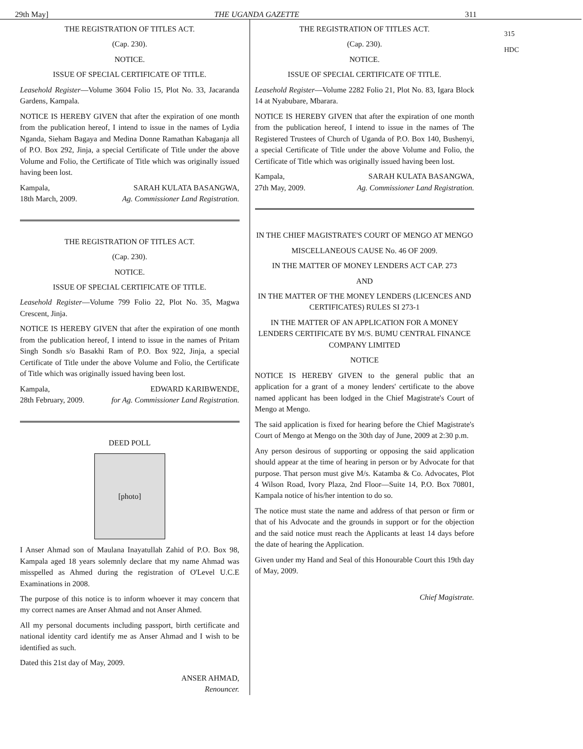29th May] THE UGANDA GAZETTE 311
315
HDC
THE REGISTRATION OF TITLES ACT.
(Cap. 230).
NOTICE.
ISSUE OF SPECIAL CERTIFICATE OF TITLE.
Leasehold Register—Volume 3604 Folio 15, Plot No. 33, Jacaranda Gardens, Kampala.
NOTICE IS HEREBY GIVEN that after the expiration of one month from the publication hereof, I intend to issue in the names of Lydia Nganda, Sieham Bagaya and Medina Donne Ramathan Kabaganja all of P.O. Box 292, Jinja, a special Certificate of Title under the above Volume and Folio, the Certificate of Title which was originally issued having been lost.
Kampala,
18th March, 2009. SARAH KULATA BASANGWA,
Ag. Commissioner Land Registration.
THE REGISTRATION OF TITLES ACT.
(Cap. 230).
NOTICE.
ISSUE OF SPECIAL CERTIFICATE OF TITLE.
Leasehold Register—Volume 799 Folio 22, Plot No. 35, Magwa Crescent, Jinja.
NOTICE IS HEREBY GIVEN that after the expiration of one month from the publication hereof, I intend to issue in the names of Pritam Singh Sondh s/o Basakhi Ram of P.O. Box 922, Jinja, a special Certificate of Title under the above Volume and Folio, the Certificate of Title which was originally issued having been lost.
Kampala,
28th February, 2009. EDWARD KARIBWENDE,
for Ag. Commissioner Land Registration.
DEED POLL
[photo]
I Anser Ahmad son of Maulana Inayatullah Zahid of P.O. Box 98, Kampala aged 18 years solemnly declare that my name Ahmad was misspelled as Ahmed during the registration of O'Level U.C.E Examinations in 2008.
The purpose of this notice is to inform whoever it may concern that my correct names are Anser Ahmad and not Anser Ahmed.
All my personal documents including passport, birth certificate and national identity card identify me as Anser Ahmad and I wish to be identified as such.
Dated this 21st day of May, 2009.
ANSER AHMAD,
Renouncer.
THE REGISTRATION OF TITLES ACT.
(Cap. 230).
NOTICE.
ISSUE OF SPECIAL CERTIFICATE OF TITLE.
Leasehold Register—Volume 2282 Folio 21, Plot No. 83, Igara Block 14 at Nyabubare, Mbarara.
NOTICE IS HEREBY GIVEN that after the expiration of one month from the publication hereof, I intend to issue in the names of The Registered Trustees of Church of Uganda of P.O. Box 140, Bushenyi, a special Certificate of Title under the above Volume and Folio, the Certificate of Title which was originally issued having been lost.
Kampala,
27th May, 2009. SARAH KULATA BASANGWA,
Ag. Commissioner Land Registration.
IN THE CHIEF MAGISTRATE'S COURT OF MENGO AT MENGO
MISCELLANEOUS CAUSE No. 46 OF 2009.
IN THE MATTER OF MONEY LENDERS ACT CAP. 273
AND
IN THE MATTER OF THE MONEY LENDERS (LICENCES AND CERTIFICATES) RULES SI 273-1
IN THE MATTER OF AN APPLICATION FOR A MONEY LENDERS CERTIFICATE BY M/S. BUMU CENTRAL FINANCE COMPANY LIMITED
NOTICE
NOTICE IS HEREBY GIVEN to the general public that an application for a grant of a money lenders' certificate to the above named applicant has been lodged in the Chief Magistrate's Court of Mengo at Mengo.
The said application is fixed for hearing before the Chief Magistrate's Court of Mengo at Mengo on the 30th day of June, 2009 at 2:30 p.m.
Any person desirous of supporting or opposing the said application should appear at the time of hearing in person or by Advocate for that purpose. That person must give M/s. Katamba & Co. Advocates, Plot 4 Wilson Road, Ivory Plaza, 2nd Floor—Suite 14, P.O. Box 70801, Kampala notice of his/her intention to do so.
The notice must state the name and address of that person or firm or that of his Advocate and the grounds in support or for the objection and the said notice must reach the Applicants at least 14 days before the date of hearing the Application.
Given under my Hand and Seal of this Honourable Court this 19th day of May, 2009.
Chief Magistrate.